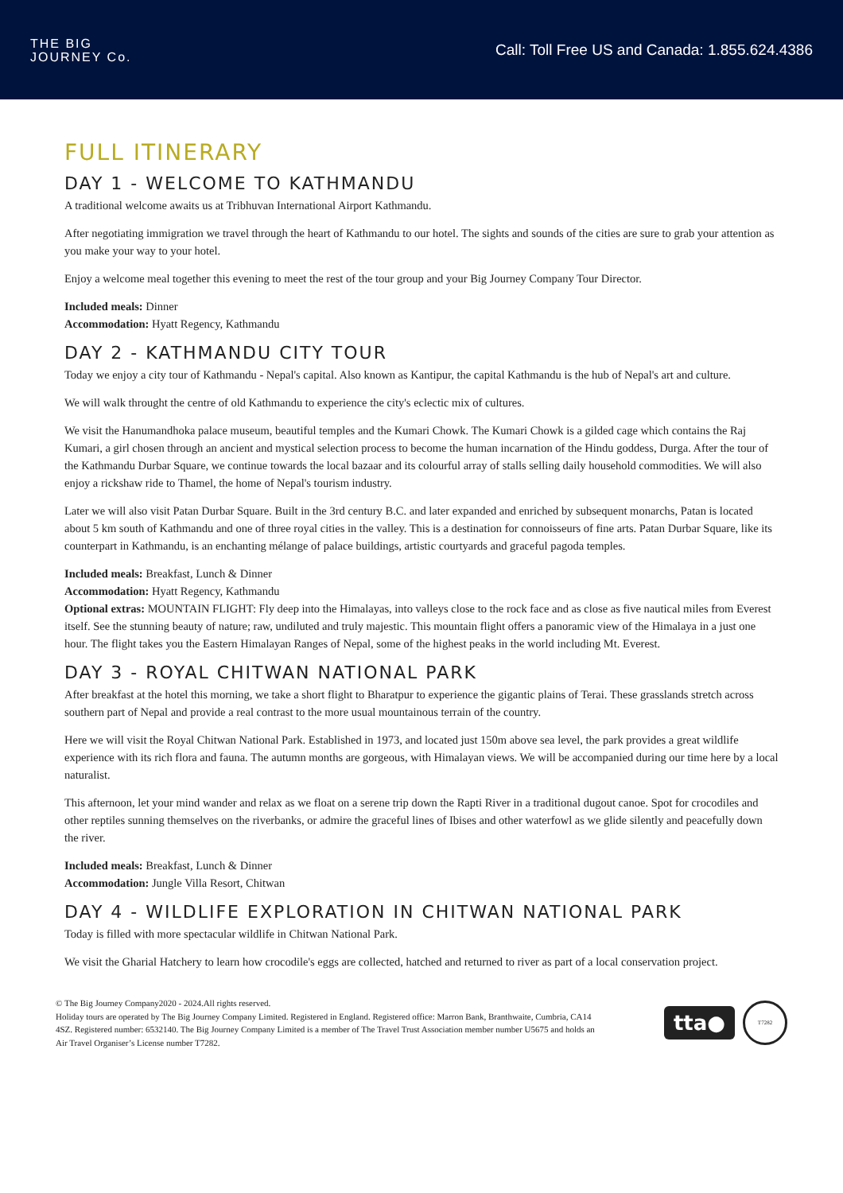THE BIG
JOURNEY Co.
Call: Toll Free US and Canada: 1.855.624.4386
FULL ITINERARY
DAY 1 - WELCOME TO KATHMANDU
A traditional welcome awaits us at Tribhuvan International Airport Kathmandu.
After negotiating immigration we travel through the heart of Kathmandu to our hotel. The sights and sounds of the cities are sure to grab your attention as you make your way to your hotel.
Enjoy a welcome meal together this evening to meet the rest of the tour group and your Big Journey Company Tour Director.
Included meals: Dinner
Accommodation: Hyatt Regency, Kathmandu
DAY 2 - KATHMANDU CITY TOUR
Today we enjoy a city tour of Kathmandu - Nepal's capital. Also known as Kantipur, the capital Kathmandu is the hub of Nepal's art and culture.
We will walk throught the centre of old Kathmandu to experience the city's eclectic mix of cultures.
We visit the Hanumandhoka palace museum, beautiful temples and the Kumari Chowk. The Kumari Chowk is a gilded cage which contains the Raj Kumari, a girl chosen through an ancient and mystical selection process to become the human incarnation of the Hindu goddess, Durga. After the tour of the Kathmandu Durbar Square, we continue towards the local bazaar and its colourful array of stalls selling daily household commodities. We will also enjoy a rickshaw ride to Thamel, the home of Nepal's tourism industry.
Later we will also visit Patan Durbar Square. Built in the 3rd century B.C. and later expanded and enriched by subsequent monarchs, Patan is located about 5 km south of Kathmandu and one of three royal cities in the valley. This is a destination for connoisseurs of fine arts. Patan Durbar Square, like its counterpart in Kathmandu, is an enchanting mélange of palace buildings, artistic courtyards and graceful pagoda temples.
Included meals: Breakfast, Lunch & Dinner
Accommodation: Hyatt Regency, Kathmandu
Optional extras: MOUNTAIN FLIGHT: Fly deep into the Himalayas, into valleys close to the rock face and as close as five nautical miles from Everest itself. See the stunning beauty of nature; raw, undiluted and truly majestic. This mountain flight offers a panoramic view of the Himalaya in a just one hour. The flight takes you the Eastern Himalayan Ranges of Nepal, some of the highest peaks in the world including Mt. Everest.
DAY 3 - ROYAL CHITWAN NATIONAL PARK
After breakfast at the hotel this morning, we take a short flight to Bharatpur to experience the gigantic plains of Terai. These grasslands stretch across southern part of Nepal and provide a real contrast to the more usual mountainous terrain of the country.
Here we will visit the Royal Chitwan National Park. Established in 1973, and located just 150m above sea level, the park provides a great wildlife experience with its rich flora and fauna. The autumn months are gorgeous, with Himalayan views. We will be accompanied during our time here by a local naturalist.
This afternoon, let your mind wander and relax as we float on a serene trip down the Rapti River in a traditional dugout canoe. Spot for crocodiles and other reptiles sunning themselves on the riverbanks, or admire the graceful lines of Ibises and other waterfowl as we glide silently and peacefully down the river.
Included meals: Breakfast, Lunch & Dinner
Accommodation: Jungle Villa Resort, Chitwan
DAY 4 - WILDLIFE EXPLORATION IN CHITWAN NATIONAL PARK
Today is filled with more spectacular wildlife in Chitwan National Park.
We visit the Gharial Hatchery to learn how crocodile's eggs are collected, hatched and returned to river as part of a local conservation project.
© The Big Journey Company2020 - 2024.All rights reserved.
Holiday tours are operated by The Big Journey Company Limited. Registered in England. Registered office: Marron Bank, Branthwaite, Cumbria, CA14 4SZ. Registered number: 6532140. The Big Journey Company Limited is a member of The Travel Trust Association member number U5675 and holds an Air Travel Organiser’s License number T7282.
tta●
T7282